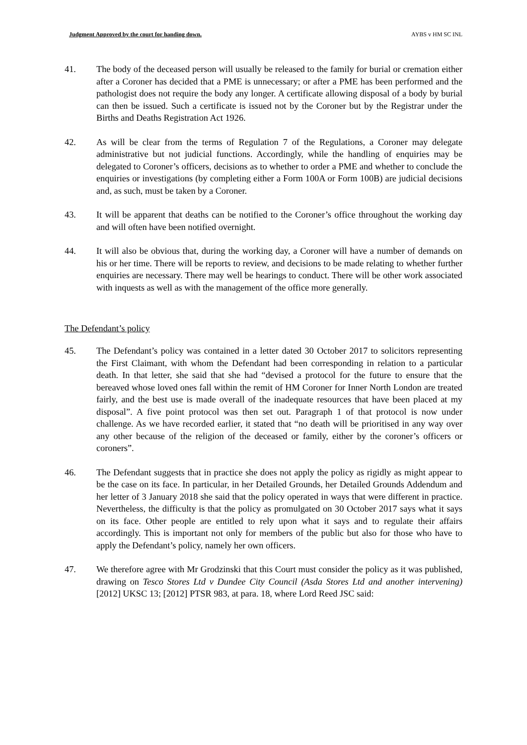Judgment Approved by the court for handing down. AYBS v HM SC INL
41. The body of the deceased person will usually be released to the family for burial or cremation either after a Coroner has decided that a PME is unnecessary; or after a PME has been performed and the pathologist does not require the body any longer. A certificate allowing disposal of a body by burial can then be issued. Such a certificate is issued not by the Coroner but by the Registrar under the Births and Deaths Registration Act 1926.
42. As will be clear from the terms of Regulation 7 of the Regulations, a Coroner may delegate administrative but not judicial functions. Accordingly, while the handling of enquiries may be delegated to Coroner’s officers, decisions as to whether to order a PME and whether to conclude the enquiries or investigations (by completing either a Form 100A or Form 100B) are judicial decisions and, as such, must be taken by a Coroner.
43. It will be apparent that deaths can be notified to the Coroner’s office throughout the working day and will often have been notified overnight.
44. It will also be obvious that, during the working day, a Coroner will have a number of demands on his or her time. There will be reports to review, and decisions to be made relating to whether further enquiries are necessary. There may well be hearings to conduct. There will be other work associated with inquests as well as with the management of the office more generally.
The Defendant’s policy
45. The Defendant’s policy was contained in a letter dated 30 October 2017 to solicitors representing the First Claimant, with whom the Defendant had been corresponding in relation to a particular death. In that letter, she said that she had “devised a protocol for the future to ensure that the bereaved whose loved ones fall within the remit of HM Coroner for Inner North London are treated fairly, and the best use is made overall of the inadequate resources that have been placed at my disposal”. A five point protocol was then set out. Paragraph 1 of that protocol is now under challenge. As we have recorded earlier, it stated that “no death will be prioritised in any way over any other because of the religion of the deceased or family, either by the coroner’s officers or coroners”.
46. The Defendant suggests that in practice she does not apply the policy as rigidly as might appear to be the case on its face. In particular, in her Detailed Grounds, her Detailed Grounds Addendum and her letter of 3 January 2018 she said that the policy operated in ways that were different in practice. Nevertheless, the difficulty is that the policy as promulgated on 30 October 2017 says what it says on its face. Other people are entitled to rely upon what it says and to regulate their affairs accordingly. This is important not only for members of the public but also for those who have to apply the Defendant’s policy, namely her own officers.
47. We therefore agree with Mr Grodzinski that this Court must consider the policy as it was published, drawing on Tesco Stores Ltd v Dundee City Council (Asda Stores Ltd and another intervening) [2012] UKSC 13; [2012] PTSR 983, at para. 18, where Lord Reed JSC said: